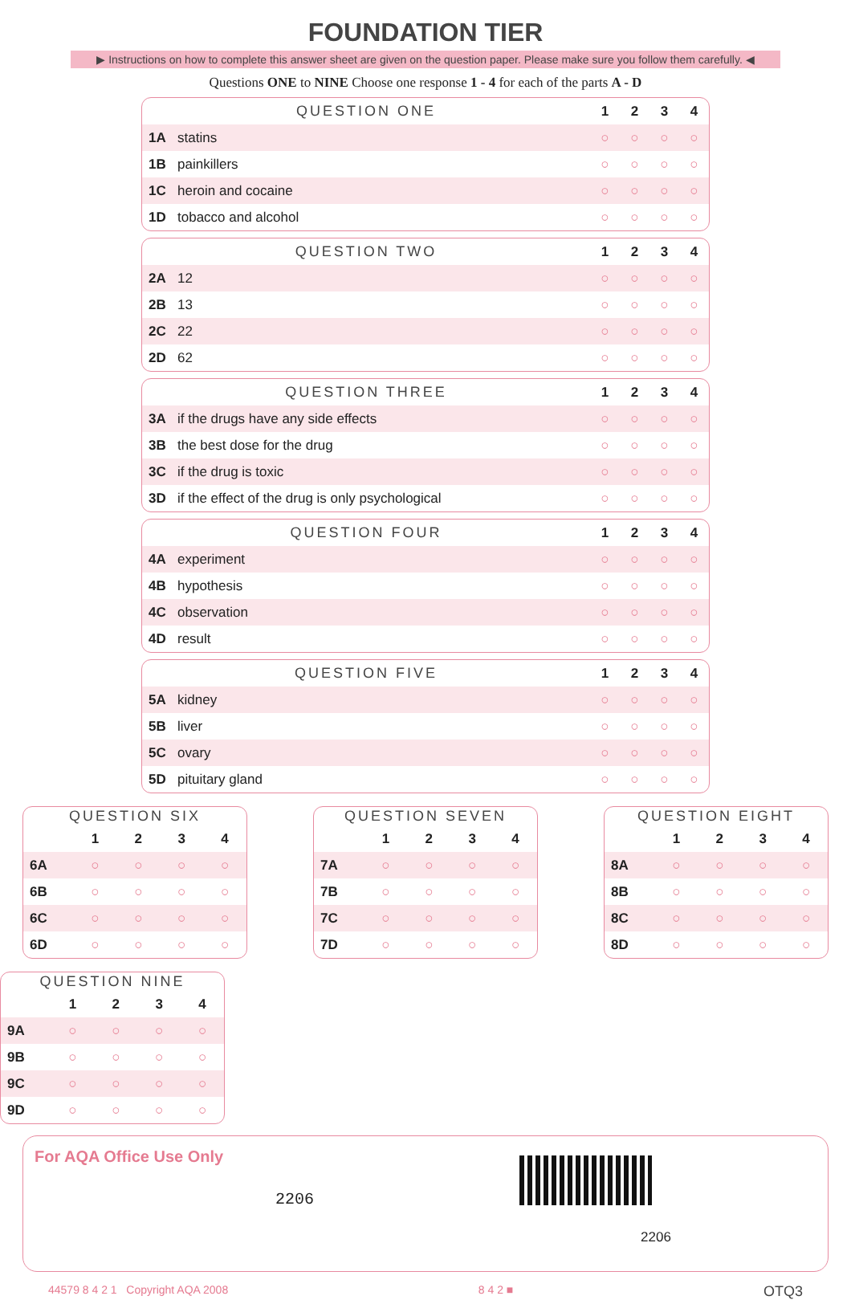FOUNDATION TIER
▶ Instructions on how to complete this answer sheet are given on the question paper. Please make sure you follow them carefully. ◀
Questions ONE to NINE Choose one response 1 - 4 for each of the parts A - D
| QUESTION ONE | | 1 | 2 | 3 | 4 |
| 1A | statins | ○ | ○ | ○ | ○ |
| 1B | painkillers | ○ | ○ | ○ | ○ |
| 1C | heroin and cocaine | ○ | ○ | ○ | ○ |
| 1D | tobacco and alcohol | ○ | ○ | ○ | ○ |
| QUESTION TWO | | 1 | 2 | 3 | 4 |
| 2A | 12 | ○ | ○ | ○ | ○ |
| 2B | 13 | ○ | ○ | ○ | ○ |
| 2C | 22 | ○ | ○ | ○ | ○ |
| 2D | 62 | ○ | ○ | ○ | ○ |
| QUESTION THREE | | 1 | 2 | 3 | 4 |
| 3A | if the drugs have any side effects | ○ | ○ | ○ | ○ |
| 3B | the best dose for the drug | ○ | ○ | ○ | ○ |
| 3C | if the drug is toxic | ○ | ○ | ○ | ○ |
| 3D | if the effect of the drug is only psychological | ○ | ○ | ○ | ○ |
| QUESTION FOUR | | 1 | 2 | 3 | 4 |
| 4A | experiment | ○ | ○ | ○ | ○ |
| 4B | hypothesis | ○ | ○ | ○ | ○ |
| 4C | observation | ○ | ○ | ○ | ○ |
| 4D | result | ○ | ○ | ○ | ○ |
| QUESTION FIVE | | 1 | 2 | 3 | 4 |
| 5A | kidney | ○ | ○ | ○ | ○ |
| 5B | liver | ○ | ○ | ○ | ○ |
| 5C | ovary | ○ | ○ | ○ | ○ |
| 5D | pituitary gland | ○ | ○ | ○ | ○ |
| QUESTION SIX | | | | |
| --- | --- | --- | --- | --- |
| | 1 | 2 | 3 | 4 |
| 6A | ○ | ○ | ○ | ○ |
| 6B | ○ | ○ | ○ | ○ |
| 6C | ○ | ○ | ○ | ○ |
| 6D | ○ | ○ | ○ | ○ |
| QUESTION SEVEN | | | | |
| --- | --- | --- | --- | --- |
| | 1 | 2 | 3 | 4 |
| 7A | ○ | ○ | ○ | ○ |
| 7B | ○ | ○ | ○ | ○ |
| 7C | ○ | ○ | ○ | ○ |
| 7D | ○ | ○ | ○ | ○ |
| QUESTION EIGHT | | | | |
| --- | --- | --- | --- | --- |
| | 1 | 2 | 3 | 4 |
| 8A | ○ | ○ | ○ | ○ |
| 8B | ○ | ○ | ○ | ○ |
| 8C | ○ | ○ | ○ | ○ |
| 8D | ○ | ○ | ○ | ○ |
| QUESTION NINE | | | | |
| --- | --- | --- | --- | --- |
| | 1 | 2 | 3 | 4 |
| 9A | ○ | ○ | ○ | ○ |
| 9B | ○ | ○ | ○ | ○ |
| 9C | ○ | ○ | ○ | ○ |
| 9D | ○ | ○ | ○ | ○ |
For AQA Office Use Only
2206
2206
44579 8 4 2 1 Copyright AQA 2008 8 4 2 ■ OTQ3